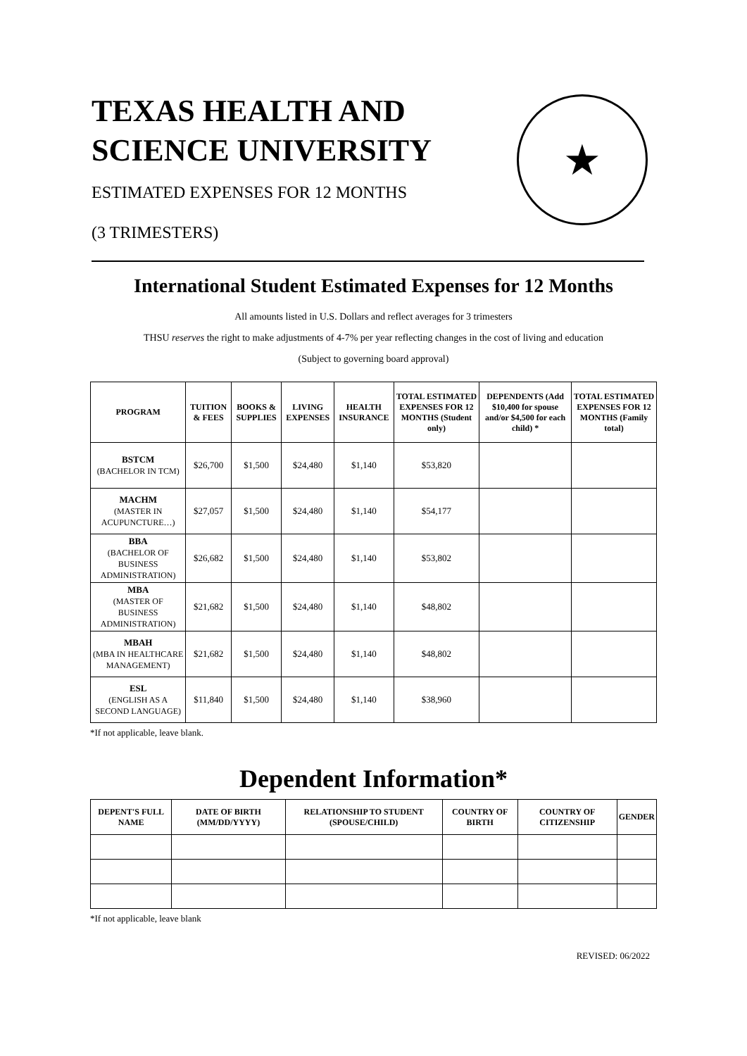TEXAS HEALTH AND
SCIENCE UNIVERSITY
ESTIMATED EXPENSES FOR 12 MONTHS
(3 TRIMESTERS)
★
International Student Estimated Expenses for 12 Months
All amounts listed in U.S. Dollars and reflect averages for 3 trimesters
THSU reserves the right to make adjustments of 4-7% per year reflecting changes in the cost of living and education
(Subject to governing board approval)
| PROGRAM | TUITION & FEES | BOOKS & SUPPLIES | LIVING EXPENSES | HEALTH INSURANCE | TOTAL ESTIMATED EXPENSES FOR 12 MONTHS (Student only) | DEPENDENTS (Add $10,400 for spouse and/or $4,500 for each child) * | TOTAL ESTIMATED EXPENSES FOR 12 MONTHS (Family total) |
| --- | --- | --- | --- | --- | --- | --- | --- |
| BSTCM (BACHELOR IN TCM) | $26,700 | $1,500 | $24,480 | $1,140 | $53,820 | | |
| MACHM (MASTER IN ACUPUNCTURE…) | $27,057 | $1,500 | $24,480 | $1,140 | $54,177 | | |
| BBA (BACHELOR OF BUSINESS ADMINISTRATION) | $26,682 | $1,500 | $24,480 | $1,140 | $53,802 | | |
| MBA (MASTER OF BUSINESS ADMINISTRATION) | $21,682 | $1,500 | $24,480 | $1,140 | $48,802 | | |
| MBAH (MBA IN HEALTHCARE MANAGEMENT) | $21,682 | $1,500 | $24,480 | $1,140 | $48,802 | | |
| ESL (ENGLISH AS A SECOND LANGUAGE) | $11,840 | $1,500 | $24,480 | $1,140 | $38,960 | | |
*If not applicable, leave blank.
Dependent Information*
| DEPENT'S FULL NAME | DATE OF BIRTH (MM/DD/YYYY) | RELATIONSHIP TO STUDENT (SPOUSE/CHILD) | COUNTRY OF BIRTH | COUNTRY OF CITIZENSHIP | GENDER |
| --- | --- | --- | --- | --- | --- |
*If not applicable, leave blank
REVISED: 06/2022